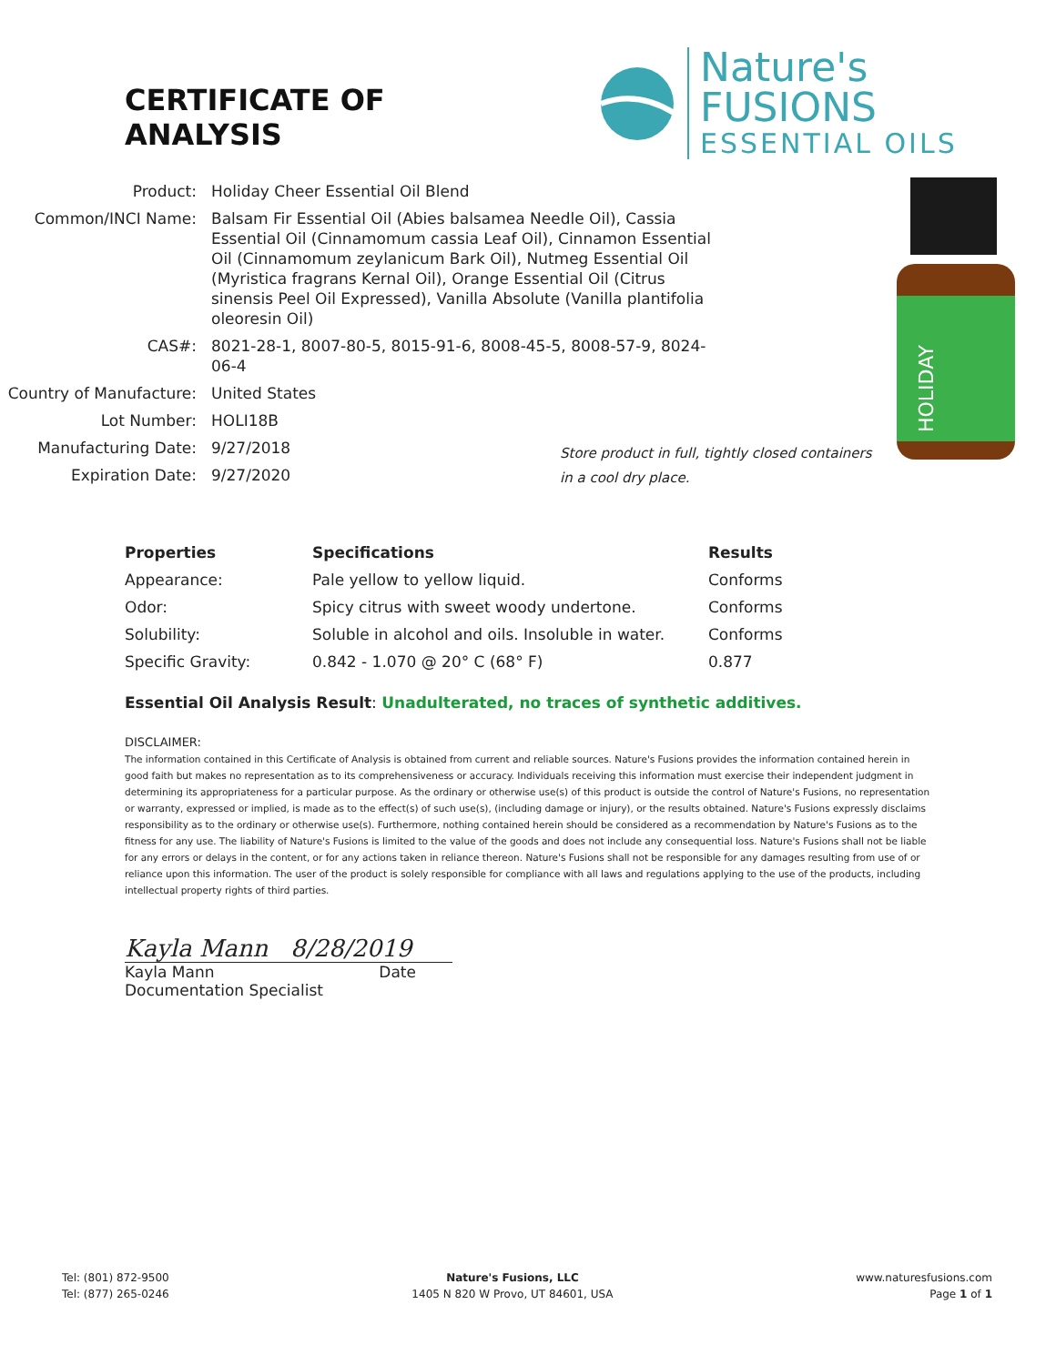CERTIFICATE OF ANALYSIS
Nature's FUSIONS
ESSENTIAL OILS
| Product: | Holiday Cheer Essential Oil Blend |
| Common/INCI Name: | Balsam Fir Essential Oil (Abies balsamea Needle Oil), Cassia Essential Oil (Cinnamomum cassia Leaf Oil), Cinnamon Essential Oil (Cinnamomum zeylanicum Bark Oil), Nutmeg Essential Oil (Myristica fragrans Kernal Oil), Orange Essential Oil (Citrus sinensis Peel Oil Expressed), Vanilla Absolute (Vanilla plantifolia oleoresin Oil) |
| CAS#: | 8021-28-1, 8007-80-5, 8015-91-6, 8008-45-5, 8008-57-9, 8024-06-4 |
| Country of Manufacture: | United States |
| Lot Number: | HOLI18B |
| Manufacturing Date: | 9/27/2018 |
| Expiration Date: | 9/27/2020 |
Store product in full, tightly closed containers in a cool dry place.
HOLIDAY
| Properties | Specifications | Results |
| --- | --- | --- |
| Appearance: | Pale yellow to yellow liquid. | Conforms |
| Odor: | Spicy citrus with sweet woody undertone. | Conforms |
| Solubility: | Soluble in alcohol and oils. Insoluble in water. | Conforms |
| Specific Gravity: | 0.842 - 1.070 @ 20° C (68° F) | 0.877 |
Essential Oil Analysis Result: Unadulterated, no traces of synthetic additives.
DISCLAIMER:
The information contained in this Certificate of Analysis is obtained from current and reliable sources. Nature's Fusions provides the information contained herein in good faith but makes no representation as to its comprehensiveness or accuracy. Individuals receiving this information must exercise their independent judgment in determining its appropriateness for a particular purpose. As the ordinary or otherwise use(s) of this product is outside the control of Nature's Fusions, no representation or warranty, expressed or implied, is made as to the effect(s) of such use(s), (including damage or injury), or the results obtained. Nature's Fusions expressly disclaims responsibility as to the ordinary or otherwise use(s). Furthermore, nothing contained herein should be considered as a recommendation by Nature's Fusions as to the fitness for any use. The liability of Nature's Fusions is limited to the value of the goods and does not include any consequential loss. Nature's Fusions shall not be liable for any errors or delays in the content, or for any actions taken in reliance thereon. Nature's Fusions shall not be responsible for any damages resulting from use of or reliance upon this information. The user of the product is solely responsible for compliance with all laws and regulations applying to the use of the products, including intellectual property rights of third parties.
Kayla Mann 8/28/2019
Kayla Mann Date
Documentation Specialist
Tel: (801) 872-9500
Tel: (877) 265-0246
Nature's Fusions, LLC
1405 N 820 W Provo, UT 84601, USA
www.naturesfusions.com
Page 1 of 1